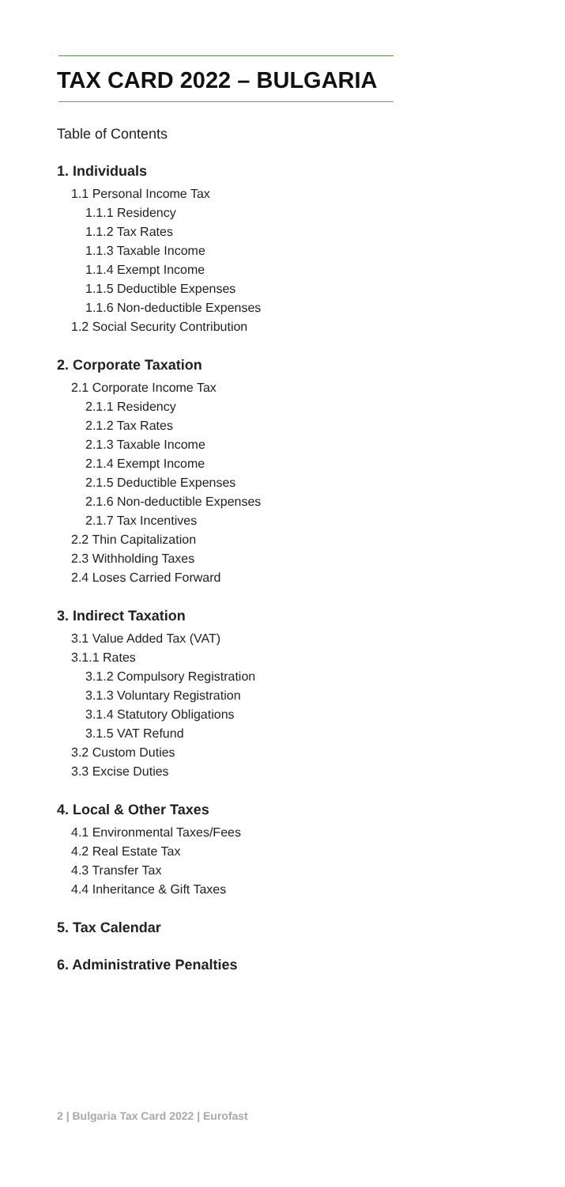TAX CARD 2022 – BULGARIA
Table of Contents
1. Individuals
1.1 Personal Income Tax
1.1.1 Residency
1.1.2 Tax Rates
1.1.3 Taxable Income
1.1.4 Exempt Income
1.1.5 Deductible Expenses
1.1.6 Non-deductible Expenses
1.2 Social Security Contribution
2. Corporate Taxation
2.1 Corporate Income Tax
2.1.1 Residency
2.1.2 Tax Rates
2.1.3 Taxable Income
2.1.4 Exempt Income
2.1.5 Deductible Expenses
2.1.6 Non-deductible Expenses
2.1.7 Tax Incentives
2.2 Thin Capitalization
2.3 Withholding Taxes
2.4 Loses Carried Forward
3. Indirect Taxation
3.1 Value Added Tax (VAT)
3.1.1 Rates
3.1.2 Compulsory Registration
3.1.3 Voluntary Registration
3.1.4 Statutory Obligations
3.1.5 VAT Refund
3.2 Custom Duties
3.3 Excise Duties
4. Local & Other Taxes
4.1 Environmental Taxes/Fees
4.2 Real Estate Tax
4.3 Transfer Tax
4.4 Inheritance & Gift Taxes
5. Tax Calendar
6. Administrative Penalties
2 | Bulgaria Tax Card 2022 | Eurofast